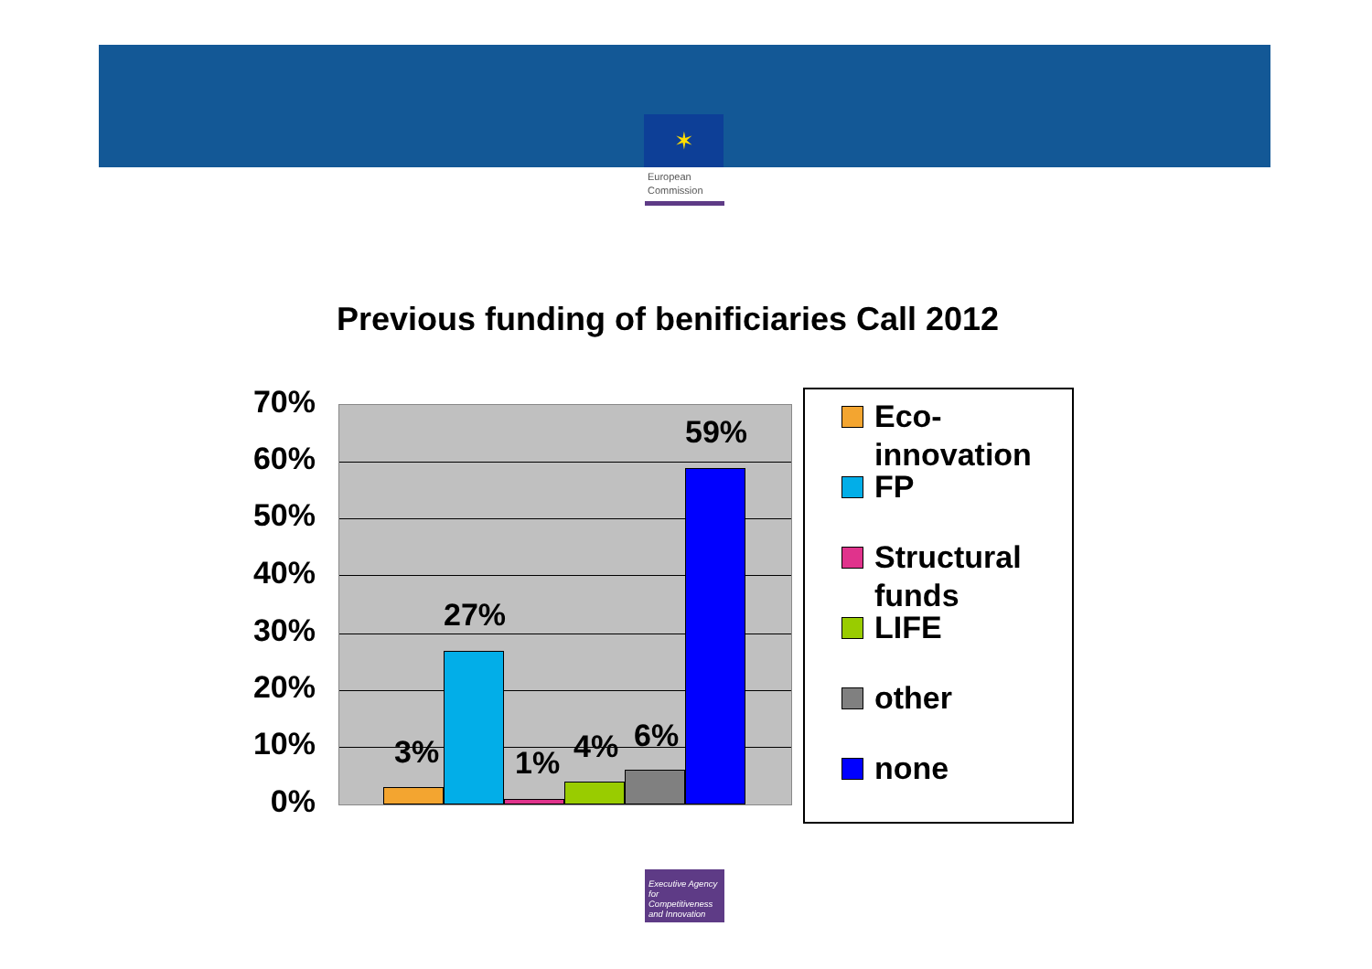✶
European
Commission
Previous funding of benificiaries Call 2012
70%
60%
50%
40%
30%
20%
10%
0%
3%
27%
1% 4% 6%
59%
Eco-
innovation
FP
Structural
funds
LIFE
other
none
Executive Agency for Competitiveness and Innovation